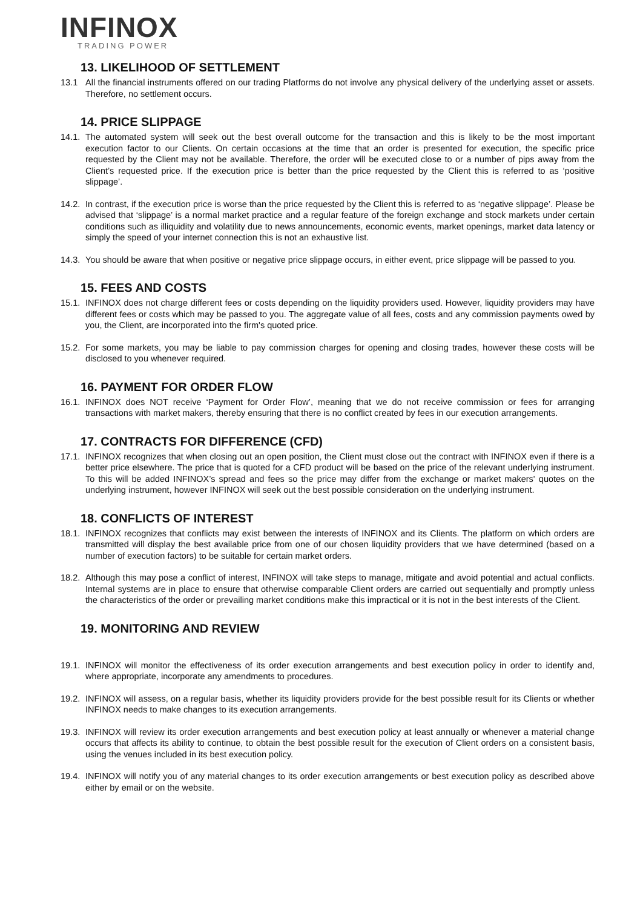INFINOX
TRADING POWER
13. LIKELIHOOD OF SETTLEMENT
13.1 All the financial instruments offered on our trading Platforms do not involve any physical delivery of the underlying asset or assets. Therefore, no settlement occurs.
14. PRICE SLIPPAGE
14.1. The automated system will seek out the best overall outcome for the transaction and this is likely to be the most important execution factor to our Clients. On certain occasions at the time that an order is presented for execution, the specific price requested by the Client may not be available. Therefore, the order will be executed close to or a number of pips away from the Client’s requested price. If the execution price is better than the price requested by the Client this is referred to as ‘positive slippage’.
14.2. In contrast, if the execution price is worse than the price requested by the Client this is referred to as ‘negative slippage’. Please be advised that ‘slippage’ is a normal market practice and a regular feature of the foreign exchange and stock markets under certain conditions such as illiquidity and volatility due to news announcements, economic events, market openings, market data latency or simply the speed of your internet connection this is not an exhaustive list.
14.3. You should be aware that when positive or negative price slippage occurs, in either event, price slippage will be passed to you.
15. FEES AND COSTS
15.1. INFINOX does not charge different fees or costs depending on the liquidity providers used. However, liquidity providers may have different fees or costs which may be passed to you. The aggregate value of all fees, costs and any commission payments owed by you, the Client, are incorporated into the firm's quoted price.
15.2. For some markets, you may be liable to pay commission charges for opening and closing trades, however these costs will be disclosed to you whenever required.
16. PAYMENT FOR ORDER FLOW
16.1. INFINOX does NOT receive ‘Payment for Order Flow’, meaning that we do not receive commission or fees for arranging transactions with market makers, thereby ensuring that there is no conflict created by fees in our execution arrangements.
17. CONTRACTS FOR DIFFERENCE (CFD)
17.1. INFINOX recognizes that when closing out an open position, the Client must close out the contract with INFINOX even if there is a better price elsewhere. The price that is quoted for a CFD product will be based on the price of the relevant underlying instrument. To this will be added INFINOX’s spread and fees so the price may differ from the exchange or market makers' quotes on the underlying instrument, however INFINOX will seek out the best possible consideration on the underlying instrument.
18. CONFLICTS OF INTEREST
18.1. INFINOX recognizes that conflicts may exist between the interests of INFINOX and its Clients. The platform on which orders are transmitted will display the best available price from one of our chosen liquidity providers that we have determined (based on a number of execution factors) to be suitable for certain market orders.
18.2. Although this may pose a conflict of interest, INFINOX will take steps to manage, mitigate and avoid potential and actual conflicts. Internal systems are in place to ensure that otherwise comparable Client orders are carried out sequentially and promptly unless the characteristics of the order or prevailing market conditions make this impractical or it is not in the best interests of the Client.
19. MONITORING AND REVIEW
19.1. INFINOX will monitor the effectiveness of its order execution arrangements and best execution policy in order to identify and, where appropriate, incorporate any amendments to procedures.
19.2. INFINOX will assess, on a regular basis, whether its liquidity providers provide for the best possible result for its Clients or whether INFINOX needs to make changes to its execution arrangements.
19.3. INFINOX will review its order execution arrangements and best execution policy at least annually or whenever a material change occurs that affects its ability to continue, to obtain the best possible result for the execution of Client orders on a consistent basis, using the venues included in its best execution policy.
19.4. INFINOX will notify you of any material changes to its order execution arrangements or best execution policy as described above either by email or on the website.